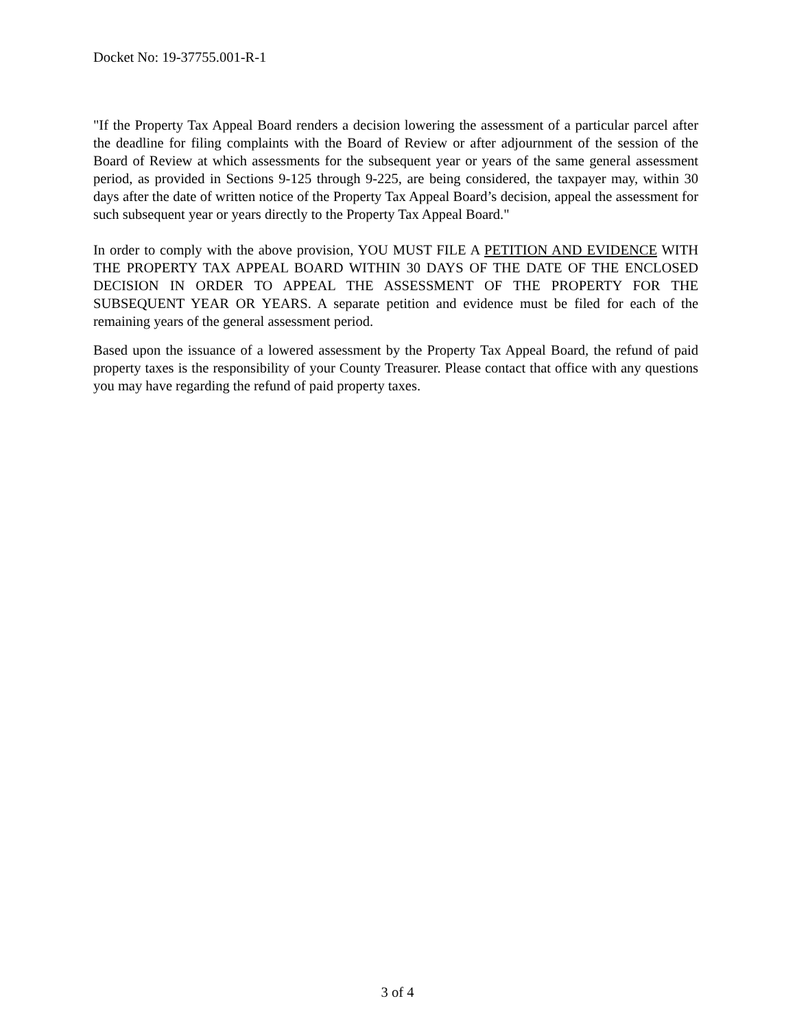Docket No: 19-37755.001-R-1
"If the Property Tax Appeal Board renders a decision lowering the assessment of a particular parcel after the deadline for filing complaints with the Board of Review or after adjournment of the session of the Board of Review at which assessments for the subsequent year or years of the same general assessment period, as provided in Sections 9-125 through 9-225, are being considered, the taxpayer may, within 30 days after the date of written notice of the Property Tax Appeal Board’s decision, appeal the assessment for such subsequent year or years directly to the Property Tax Appeal Board."
In order to comply with the above provision, YOU MUST FILE A PETITION AND EVIDENCE WITH THE PROPERTY TAX APPEAL BOARD WITHIN 30 DAYS OF THE DATE OF THE ENCLOSED DECISION IN ORDER TO APPEAL THE ASSESSMENT OF THE PROPERTY FOR THE SUBSEQUENT YEAR OR YEARS. A separate petition and evidence must be filed for each of the remaining years of the general assessment period.
Based upon the issuance of a lowered assessment by the Property Tax Appeal Board, the refund of paid property taxes is the responsibility of your County Treasurer. Please contact that office with any questions you may have regarding the refund of paid property taxes.
3 of 4